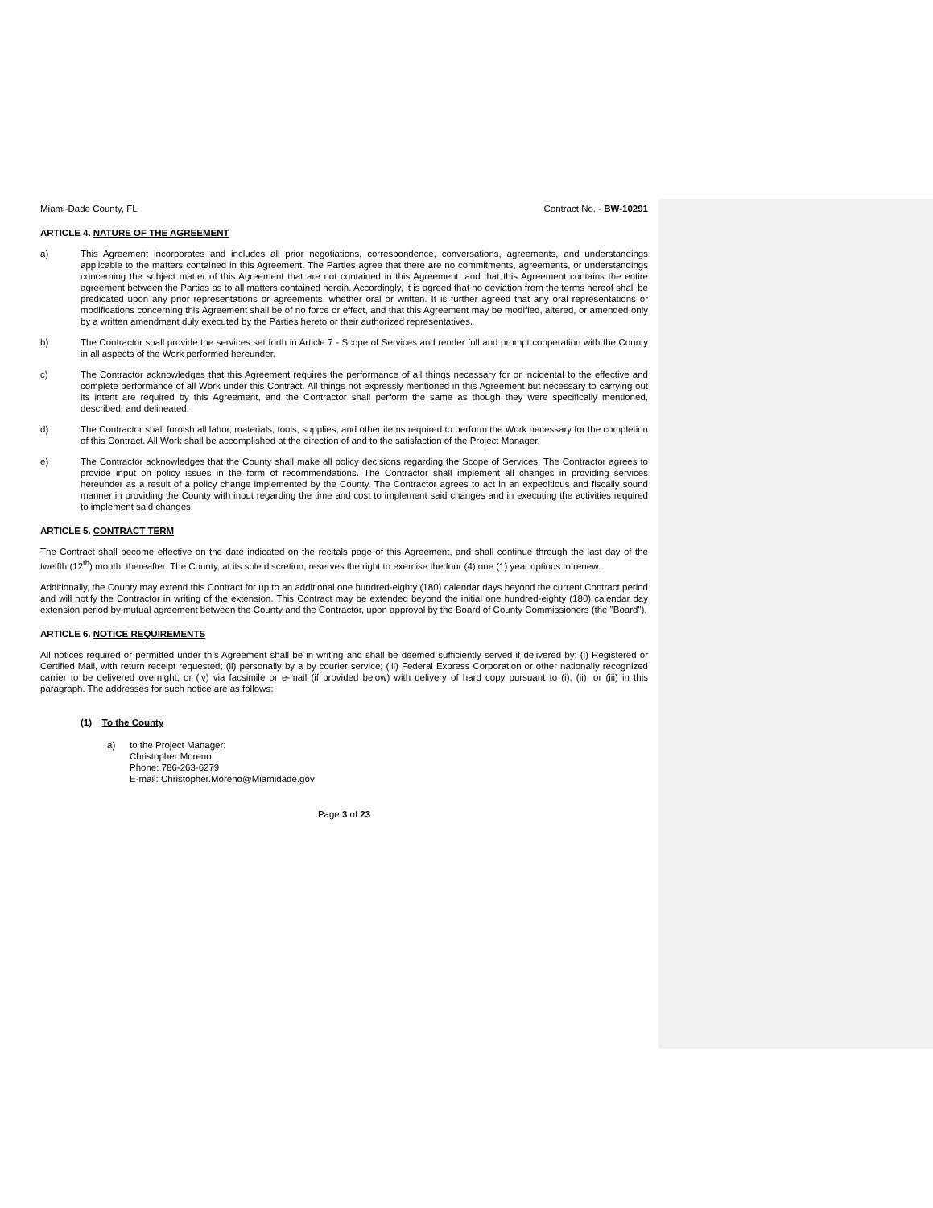Miami-Dade County, FL Contract No. - BW-10291
ARTICLE 4. NATURE OF THE AGREEMENT
a) This Agreement incorporates and includes all prior negotiations, correspondence, conversations, agreements, and understandings applicable to the matters contained in this Agreement. The Parties agree that there are no commitments, agreements, or understandings concerning the subject matter of this Agreement that are not contained in this Agreement, and that this Agreement contains the entire agreement between the Parties as to all matters contained herein. Accordingly, it is agreed that no deviation from the terms hereof shall be predicated upon any prior representations or agreements, whether oral or written. It is further agreed that any oral representations or modifications concerning this Agreement shall be of no force or effect, and that this Agreement may be modified, altered, or amended only by a written amendment duly executed by the Parties hereto or their authorized representatives.
b) The Contractor shall provide the services set forth in Article 7 - Scope of Services and render full and prompt cooperation with the County in all aspects of the Work performed hereunder.
c) The Contractor acknowledges that this Agreement requires the performance of all things necessary for or incidental to the effective and complete performance of all Work under this Contract. All things not expressly mentioned in this Agreement but necessary to carrying out its intent are required by this Agreement, and the Contractor shall perform the same as though they were specifically mentioned, described, and delineated.
d) The Contractor shall furnish all labor, materials, tools, supplies, and other items required to perform the Work necessary for the completion of this Contract. All Work shall be accomplished at the direction of and to the satisfaction of the Project Manager.
e) The Contractor acknowledges that the County shall make all policy decisions regarding the Scope of Services. The Contractor agrees to provide input on policy issues in the form of recommendations. The Contractor shall implement all changes in providing services hereunder as a result of a policy change implemented by the County. The Contractor agrees to act in an expeditious and fiscally sound manner in providing the County with input regarding the time and cost to implement said changes and in executing the activities required to implement said changes.
ARTICLE 5. CONTRACT TERM
The Contract shall become effective on the date indicated on the recitals page of this Agreement, and shall continue through the last day of the twelfth (12<sup>th</sup>) month, thereafter. The County, at its sole discretion, reserves the right to exercise the four (4) one (1) year options to renew.
Additionally, the County may extend this Contract for up to an additional one hundred-eighty (180) calendar days beyond the current Contract period and will notify the Contractor in writing of the extension. This Contract may be extended beyond the initial one hundred-eighty (180) calendar day extension period by mutual agreement between the County and the Contractor, upon approval by the Board of County Commissioners (the "Board").
ARTICLE 6. NOTICE REQUIREMENTS
All notices required or permitted under this Agreement shall be in writing and shall be deemed sufficiently served if delivered by: (i) Registered or Certified Mail, with return receipt requested; (ii) personally by a by courier service; (iii) Federal Express Corporation or other nationally recognized carrier to be delivered overnight; or (iv) via facsimile or e-mail (if provided below) with delivery of hard copy pursuant to (i), (ii), or (iii) in this paragraph. The addresses for such notice are as follows:
(1) To the County
a) to the Project Manager:
Christopher Moreno
Phone: 786-263-6279
E-mail: Christopher.Moreno@Miamidade.gov
Page 3 of 23